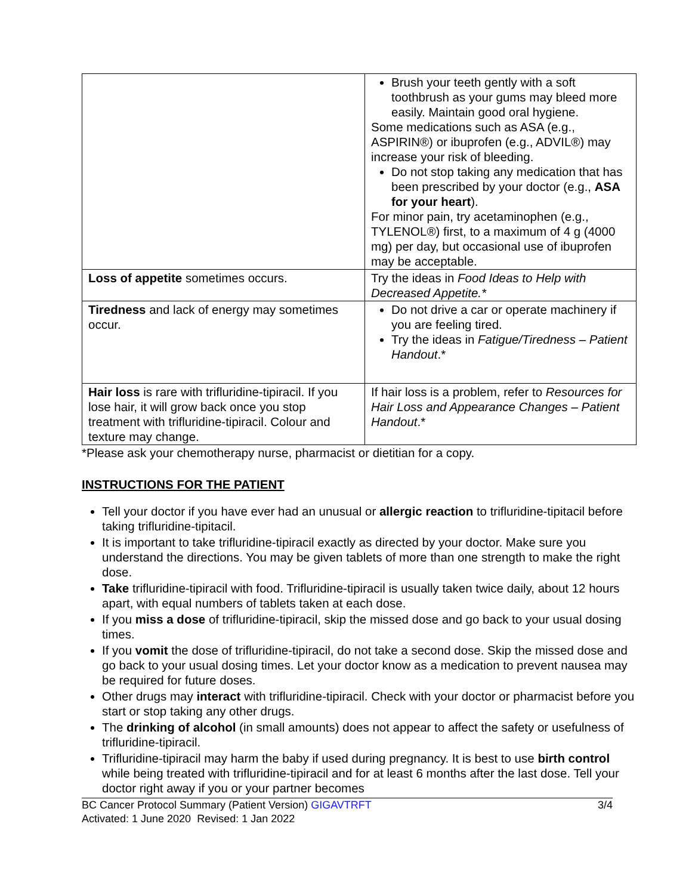| | Brush your teeth gently with a soft toothbrush as your gums may bleed more easily. Maintain good oral hygiene. Some medications such as ASA (e.g., ASPIRIN®) or ibuprofen (e.g., ADVIL®) may increase your risk of bleeding. Do not stop taking any medication that has been prescribed by your doctor (e.g., ASA for your heart ). For minor pain, try acetaminophen (e.g., TYLENOL®) first, to a maximum of 4 g (4000 mg) per day, but occasional use of ibuprofen may be acceptable. |
| Loss of appetite sometimes occurs. | Try the ideas in Food Ideas to Help with Decreased Appetite.* |
| Tiredness and lack of energy may sometimes occur. | Do not drive a car or operate machinery if you are feeling tired. Try the ideas in Fatigue/Tiredness – Patient Handout .* |
| Hair loss is rare with trifluridine-tipiracil. If you lose hair, it will grow back once you stop treatment with trifluridine-tipiracil. Colour and texture may change. | If hair loss is a problem, refer to Resources for Hair Loss and Appearance Changes – Patient Handout .* |
*Please ask your chemotherapy nurse, pharmacist or dietitian for a copy.
INSTRUCTIONS FOR THE PATIENT
Tell your doctor if you have ever had an unusual or allergic reaction to trifluridine-tipitacil before taking trifluridine-tipitacil.
It is important to take trifluridine-tipiracil exactly as directed by your doctor. Make sure you understand the directions. You may be given tablets of more than one strength to make the right dose.
Take trifluridine-tipiracil with food. Trifluridine-tipiracil is usually taken twice daily, about 12 hours apart, with equal numbers of tablets taken at each dose.
If you miss a dose of trifluridine-tipiracil, skip the missed dose and go back to your usual dosing times.
If you vomit the dose of trifluridine-tipiracil, do not take a second dose. Skip the missed dose and go back to your usual dosing times. Let your doctor know as a medication to prevent nausea may be required for future doses.
Other drugs may interact with trifluridine-tipiracil. Check with your doctor or pharmacist before you start or stop taking any other drugs.
The drinking of alcohol (in small amounts) does not appear to affect the safety or usefulness of trifluridine-tipiracil.
Trifluridine-tipiracil may harm the baby if used during pregnancy. It is best to use birth control while being treated with trifluridine-tipiracil and for at least 6 months after the last dose. Tell your doctor right away if you or your partner becomes
BC Cancer Protocol Summary (Patient Version) GIGAVTRFT 3/4
Activated: 1 June 2020 Revised: 1 Jan 2022